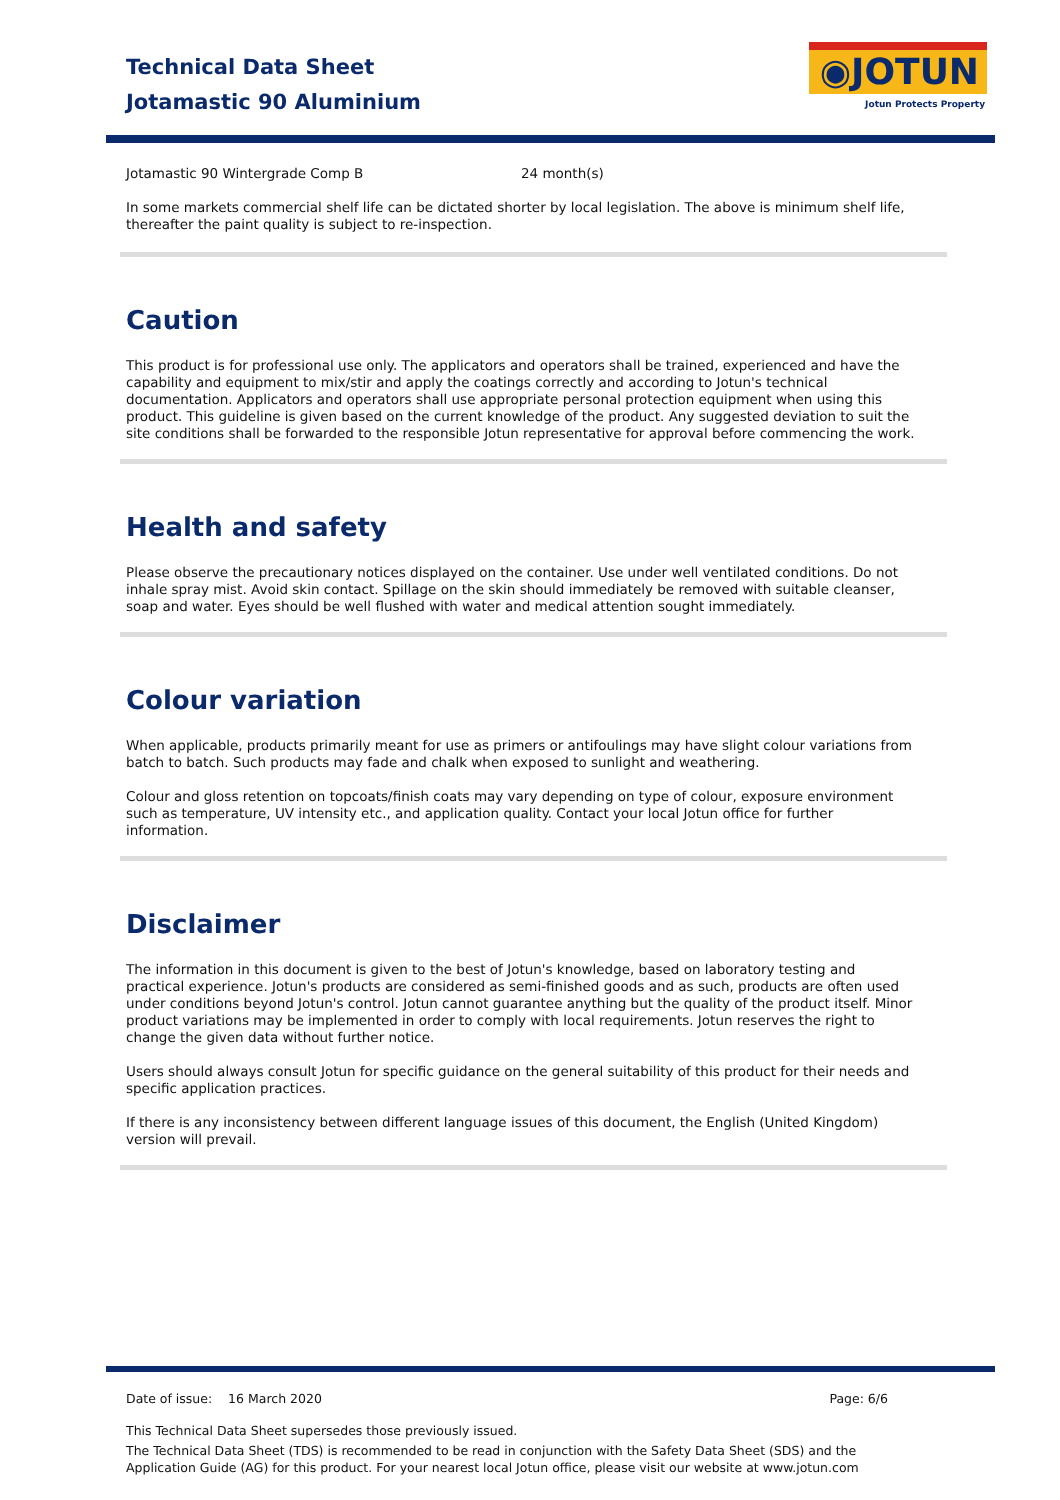Technical Data Sheet
Jotamastic 90 Aluminium
◉JOTUN
Jotun Protects Property
| Jotamastic 90 Wintergrade Comp B | 24 month(s) |
In some markets commercial shelf life can be dictated shorter by local legislation. The above is minimum shelf life, thereafter the paint quality is subject to re-inspection.
Caution
This product is for professional use only. The applicators and operators shall be trained, experienced and have the capability and equipment to mix/stir and apply the coatings correctly and according to Jotun's technical documentation. Applicators and operators shall use appropriate personal protection equipment when using this product. This guideline is given based on the current knowledge of the product. Any suggested deviation to suit the site conditions shall be forwarded to the responsible Jotun representative for approval before commencing the work.
Health and safety
Please observe the precautionary notices displayed on the container. Use under well ventilated conditions. Do not inhale spray mist. Avoid skin contact. Spillage on the skin should immediately be removed with suitable cleanser, soap and water. Eyes should be well flushed with water and medical attention sought immediately.
Colour variation
When applicable, products primarily meant for use as primers or antifoulings may have slight colour variations from batch to batch. Such products may fade and chalk when exposed to sunlight and weathering.
Colour and gloss retention on topcoats/finish coats may vary depending on type of colour, exposure environment such as temperature, UV intensity etc., and application quality. Contact your local Jotun office for further information.
Disclaimer
The information in this document is given to the best of Jotun's knowledge, based on laboratory testing and practical experience. Jotun's products are considered as semi-finished goods and as such, products are often used under conditions beyond Jotun's control. Jotun cannot guarantee anything but the quality of the product itself. Minor product variations may be implemented in order to comply with local requirements. Jotun reserves the right to change the given data without further notice.
Users should always consult Jotun for specific guidance on the general suitability of this product for their needs and specific application practices.
If there is any inconsistency between different language issues of this document, the English (United Kingdom) version will prevail.
Date of issue: 16 March 2020 Page: 6/6
This Technical Data Sheet supersedes those previously issued.
The Technical Data Sheet (TDS) is recommended to be read in conjunction with the Safety Data Sheet (SDS) and the Application Guide (AG) for this product. For your nearest local Jotun office, please visit our website at www.jotun.com